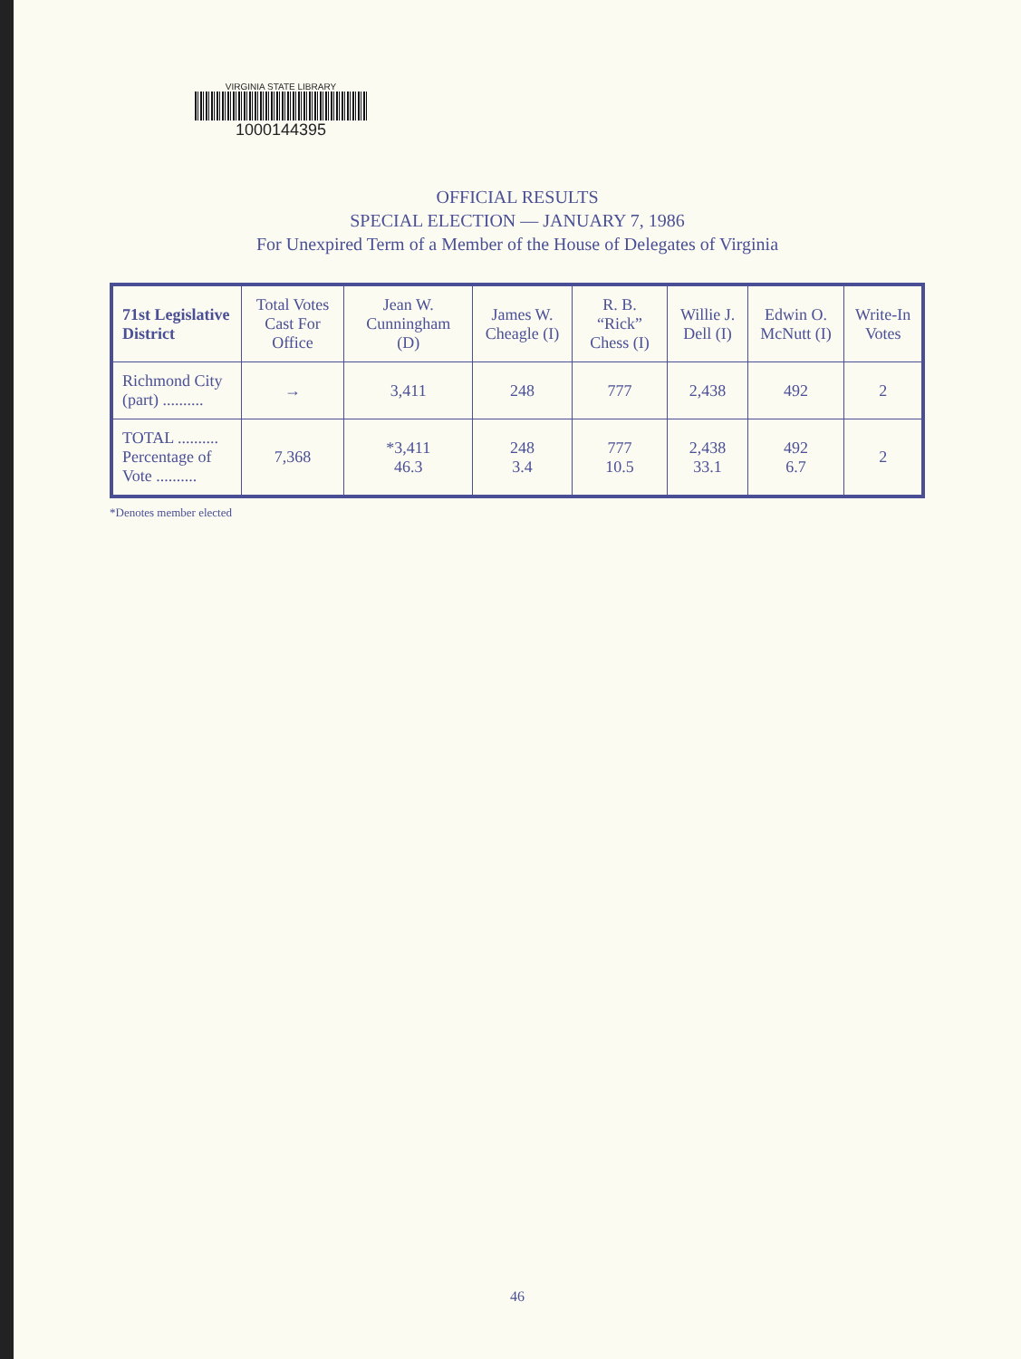VIRGINIA STATE LIBRARY
1000144395
OFFICIAL RESULTS
SPECIAL ELECTION — JANUARY 7, 1986
For Unexpired Term of a Member of the House of Delegates of Virginia
| 71st Legislative District | Total Votes Cast For Office | Jean W. Cunningham (D) | James W. Cheagle (I) | R. B. “Rick” Chess (I) | Willie J. Dell (I) | Edwin O. McNutt (I) | Write-In Votes |
| --- | --- | --- | --- | --- | --- | --- | --- |
| Richmond City (part) .......... | → | 3,411 | 248 | 777 | 2,438 | 492 | 2 |
| TOTAL .......... Percentage of Vote .......... | 7,368 | *3,411 46.3 | 248 3.4 | 777 10.5 | 2,438 33.1 | 492 6.7 | 2 |
*Denotes member elected
46